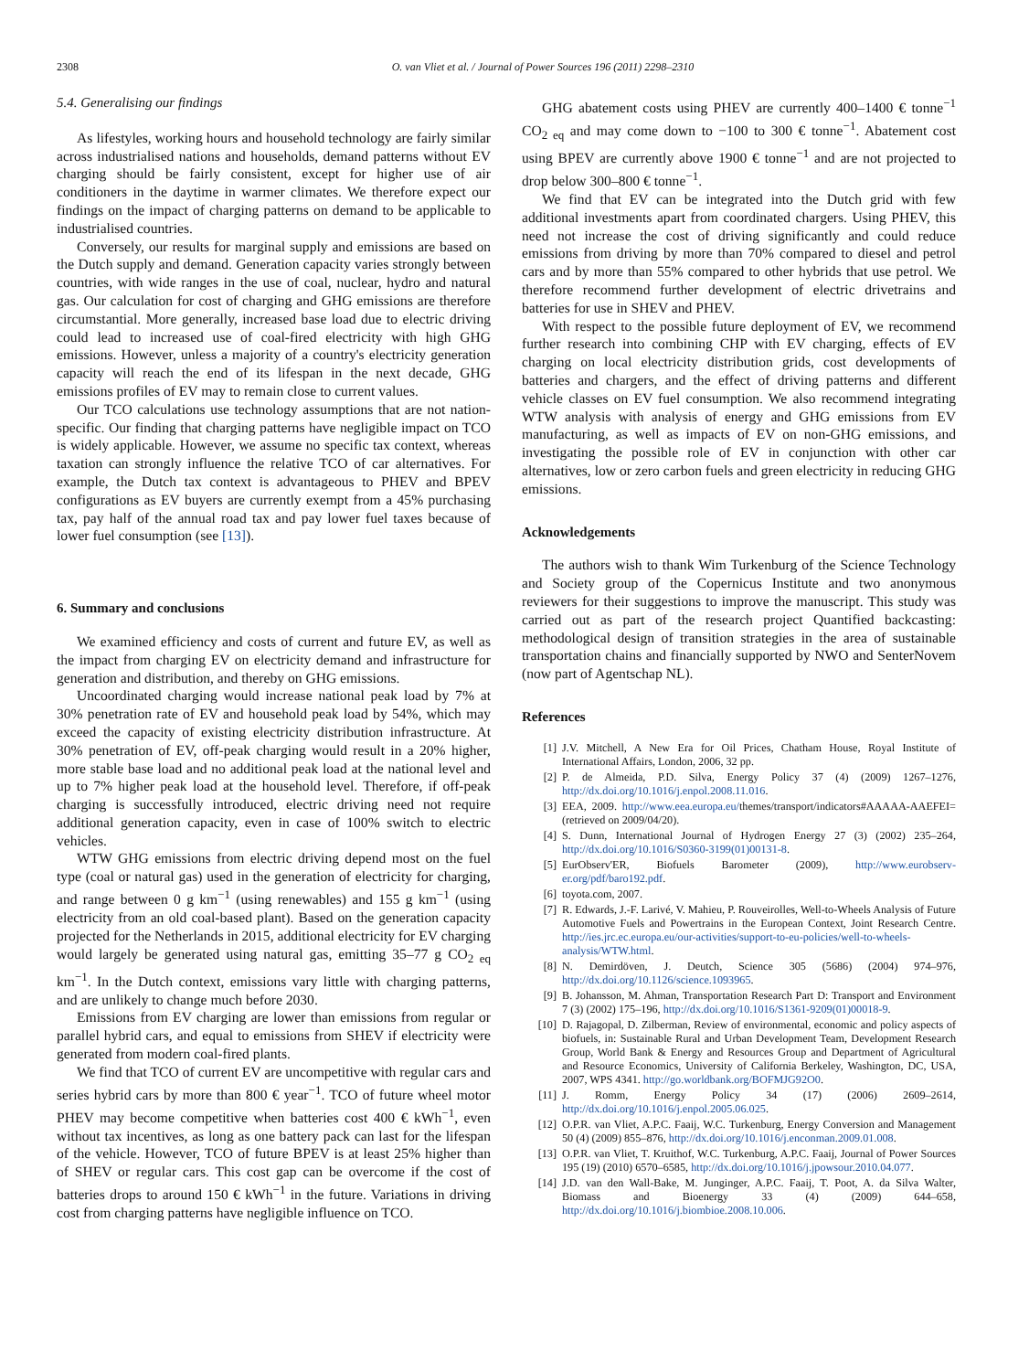2308 O. van Vliet et al. / Journal of Power Sources 196 (2011) 2298–2310
5.4. Generalising our findings
As lifestyles, working hours and household technology are fairly similar across industrialised nations and households, demand patterns without EV charging should be fairly consistent, except for higher use of air conditioners in the daytime in warmer climates. We therefore expect our findings on the impact of charging patterns on demand to be applicable to industrialised countries.
Conversely, our results for marginal supply and emissions are based on the Dutch supply and demand. Generation capacity varies strongly between countries, with wide ranges in the use of coal, nuclear, hydro and natural gas. Our calculation for cost of charging and GHG emissions are therefore circumstantial. More generally, increased base load due to electric driving could lead to increased use of coal-fired electricity with high GHG emissions. However, unless a majority of a country's electricity generation capacity will reach the end of its lifespan in the next decade, GHG emissions profiles of EV may to remain close to current values.
Our TCO calculations use technology assumptions that are not nation-specific. Our finding that charging patterns have negligible impact on TCO is widely applicable. However, we assume no specific tax context, whereas taxation can strongly influence the relative TCO of car alternatives. For example, the Dutch tax context is advantageous to PHEV and BPEV configurations as EV buyers are currently exempt from a 45% purchasing tax, pay half of the annual road tax and pay lower fuel taxes because of lower fuel consumption (see [13]).
6. Summary and conclusions
We examined efficiency and costs of current and future EV, as well as the impact from charging EV on electricity demand and infrastructure for generation and distribution, and thereby on GHG emissions.
Uncoordinated charging would increase national peak load by 7% at 30% penetration rate of EV and household peak load by 54%, which may exceed the capacity of existing electricity distribution infrastructure. At 30% penetration of EV, off-peak charging would result in a 20% higher, more stable base load and no additional peak load at the national level and up to 7% higher peak load at the household level. Therefore, if off-peak charging is successfully introduced, electric driving need not require additional generation capacity, even in case of 100% switch to electric vehicles.
WTW GHG emissions from electric driving depend most on the fuel type (coal or natural gas) used in the generation of electricity for charging, and range between 0 g km<sup>−1</sup> (using renewables) and 155 g km<sup>−1</sup> (using electricity from an old coal-based plant). Based on the generation capacity projected for the Netherlands in 2015, additional electricity for EV charging would largely be generated using natural gas, emitting 35–77 g CO<sub>2 eq</sub> km<sup>−1</sup>. In the Dutch context, emissions vary little with charging patterns, and are unlikely to change much before 2030.
Emissions from EV charging are lower than emissions from regular or parallel hybrid cars, and equal to emissions from SHEV if electricity were generated from modern coal-fired plants.
We find that TCO of current EV are uncompetitive with regular cars and series hybrid cars by more than 800 € year<sup>−1</sup>. TCO of future wheel motor PHEV may become competitive when batteries cost 400 € kWh<sup>−1</sup>, even without tax incentives, as long as one battery pack can last for the lifespan of the vehicle. However, TCO of future BPEV is at least 25% higher than of SHEV or regular cars. This cost gap can be overcome if the cost of batteries drops to around 150 € kWh<sup>−1</sup> in the future. Variations in driving cost from charging patterns have negligible influence on TCO.
GHG abatement costs using PHEV are currently 400–1400 € tonne<sup>−1</sup> CO<sub>2 eq</sub> and may come down to −100 to 300 € tonne<sup>−1</sup>. Abatement cost using BPEV are currently above 1900 € tonne<sup>−1</sup> and are not projected to drop below 300–800 € tonne<sup>−1</sup>.
We find that EV can be integrated into the Dutch grid with few additional investments apart from coordinated chargers. Using PHEV, this need not increase the cost of driving significantly and could reduce emissions from driving by more than 70% compared to diesel and petrol cars and by more than 55% compared to other hybrids that use petrol. We therefore recommend further development of electric drivetrains and batteries for use in SHEV and PHEV.
With respect to the possible future deployment of EV, we recommend further research into combining CHP with EV charging, effects of EV charging on local electricity distribution grids, cost developments of batteries and chargers, and the effect of driving patterns and different vehicle classes on EV fuel consumption. We also recommend integrating WTW analysis with analysis of energy and GHG emissions from EV manufacturing, as well as impacts of EV on non-GHG emissions, and investigating the possible role of EV in conjunction with other car alternatives, low or zero carbon fuels and green electricity in reducing GHG emissions.
Acknowledgements
The authors wish to thank Wim Turkenburg of the Science Technology and Society group of the Copernicus Institute and two anonymous reviewers for their suggestions to improve the manuscript. This study was carried out as part of the research project Quantified backcasting: methodological design of transition strategies in the area of sustainable transportation chains and financially supported by NWO and SenterNovem (now part of Agentschap NL).
References
[1] J.V. Mitchell, A New Era for Oil Prices, Chatham House, Royal Institute of International Affairs, London, 2006, 32 pp.
[2] P. de Almeida, P.D. Silva, Energy Policy 37 (4) (2009) 1267–1276, http://dx.doi.org/10.1016/j.enpol.2008.11.016.
[3] EEA, 2009. http://www.eea.europa.eu/themes/transport/indicators#AAAAA-AAEFEI= (retrieved on 2009/04/20).
[4] S. Dunn, International Journal of Hydrogen Energy 27 (3) (2002) 235–264, http://dx.doi.org/10.1016/S0360-3199(01)00131-8.
[5] EurObserv'ER, Biofuels Barometer (2009), http://www.eurobserv-er.org/pdf/baro192.pdf.
[6] toyota.com, 2007.
[7] R. Edwards, J.-F. Larivé, V. Mahieu, P. Rouveirolles, Well-to-Wheels Analysis of Future Automotive Fuels and Powertrains in the European Context, Joint Research Centre. http://ies.jrc.ec.europa.eu/our-activities/support-to-eu-policies/well-to-wheels-analysis/WTW.html.
[8] N. Demirdöven, J. Deutch, Science 305 (5686) (2004) 974–976, http://dx.doi.org/10.1126/science.1093965.
[9] B. Johansson, M. Ahman, Transportation Research Part D: Transport and Environment 7 (3) (2002) 175–196, http://dx.doi.org/10.1016/S1361-9209(01)00018-9.
[10] D. Rajagopal, D. Zilberman, Review of environmental, economic and policy aspects of biofuels, in: Sustainable Rural and Urban Development Team, Development Research Group, World Bank & Energy and Resources Group and Department of Agricultural and Resource Economics, University of California Berkeley, Washington, DC, USA, 2007, WPS 4341. http://go.worldbank.org/BOFMJG92O0.
[11] J. Romm, Energy Policy 34 (17) (2006) 2609–2614, http://dx.doi.org/10.1016/j.enpol.2005.06.025.
[12] O.P.R. van Vliet, A.P.C. Faaij, W.C. Turkenburg, Energy Conversion and Management 50 (4) (2009) 855–876, http://dx.doi.org/10.1016/j.enconman.2009.01.008.
[13] O.P.R. van Vliet, T. Kruithof, W.C. Turkenburg, A.P.C. Faaij, Journal of Power Sources 195 (19) (2010) 6570–6585, http://dx.doi.org/10.1016/j.jpowsour.2010.04.077.
[14] J.D. van den Wall-Bake, M. Junginger, A.P.C. Faaij, T. Poot, A. da Silva Walter, Biomass and Bioenergy 33 (4) (2009) 644–658, http://dx.doi.org/10.1016/j.biombioe.2008.10.006.